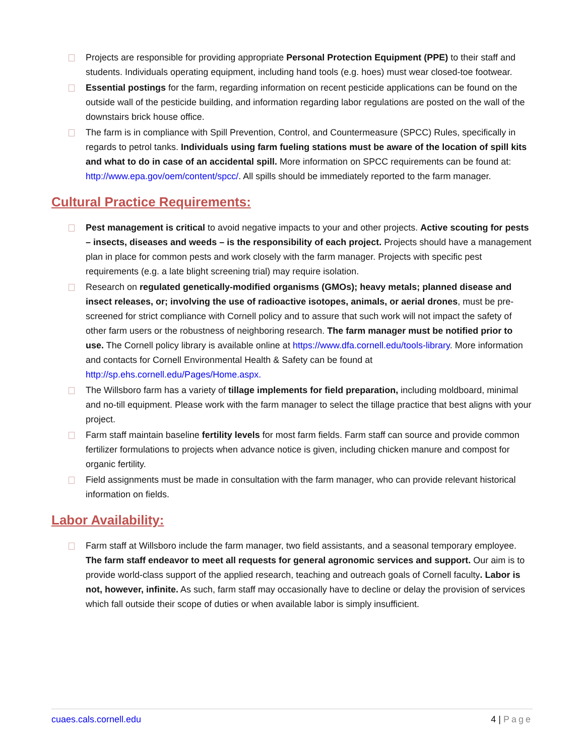Projects are responsible for providing appropriate Personal Protection Equipment (PPE) to their staff and students. Individuals operating equipment, including hand tools (e.g. hoes) must wear closed-toe footwear.
Essential postings for the farm, regarding information on recent pesticide applications can be found on the outside wall of the pesticide building, and information regarding labor regulations are posted on the wall of the downstairs brick house office.
The farm is in compliance with Spill Prevention, Control, and Countermeasure (SPCC) Rules, specifically in regards to petrol tanks. Individuals using farm fueling stations must be aware of the location of spill kits and what to do in case of an accidental spill. More information on SPCC requirements can be found at: http://www.epa.gov/oem/content/spcc/. All spills should be immediately reported to the farm manager.
Cultural Practice Requirements:
Pest management is critical to avoid negative impacts to your and other projects. Active scouting for pests – insects, diseases and weeds – is the responsibility of each project. Projects should have a management plan in place for common pests and work closely with the farm manager. Projects with specific pest requirements (e.g. a late blight screening trial) may require isolation.
Research on regulated genetically-modified organisms (GMOs); heavy metals; planned disease and insect releases, or; involving the use of radioactive isotopes, animals, or aerial drones, must be pre-screened for strict compliance with Cornell policy and to assure that such work will not impact the safety of other farm users or the robustness of neighboring research. The farm manager must be notified prior to use. The Cornell policy library is available online at https://www.dfa.cornell.edu/tools-library. More information and contacts for Cornell Environmental Health & Safety can be found at http://sp.ehs.cornell.edu/Pages/Home.aspx.
The Willsboro farm has a variety of tillage implements for field preparation, including moldboard, minimal and no-till equipment. Please work with the farm manager to select the tillage practice that best aligns with your project.
Farm staff maintain baseline fertility levels for most farm fields. Farm staff can source and provide common fertilizer formulations to projects when advance notice is given, including chicken manure and compost for organic fertility.
Field assignments must be made in consultation with the farm manager, who can provide relevant historical information on fields.
Labor Availability:
Farm staff at Willsboro include the farm manager, two field assistants, and a seasonal temporary employee. The farm staff endeavor to meet all requests for general agronomic services and support. Our aim is to provide world-class support of the applied research, teaching and outreach goals of Cornell faculty. Labor is not, however, infinite. As such, farm staff may occasionally have to decline or delay the provision of services which fall outside their scope of duties or when available labor is simply insufficient.
cuaes.cals.cornell.edu 4 | Page